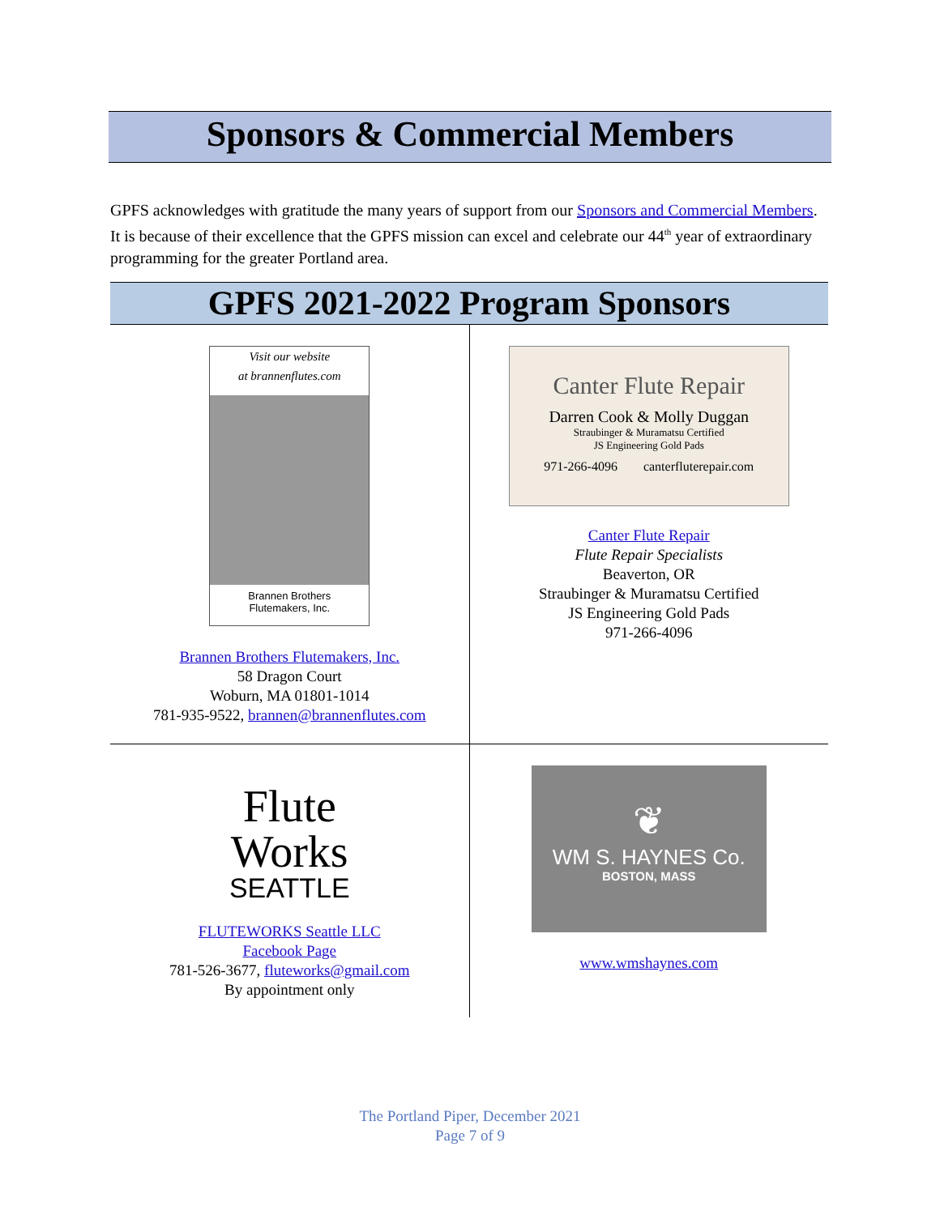Sponsors & Commercial Members
GPFS acknowledges with gratitude the many years of support from our Sponsors and Commercial Members. It is because of their excellence that the GPFS mission can excel and celebrate our 44<sup>th</sup> year of extraordinary programming for the greater Portland area.
GPFS 2021-2022 Program Sponsors
| Visit our website at brannenflutes.com Brannen Brothers Flutemakers, Inc. Brannen Brothers Flutemakers, Inc. 58 Dragon Court Woburn, MA 01801-1014 781-935-9522, brannen@brannenflutes.com | Canter Flute Repair Darren Cook & Molly Duggan Straubinger & Muramatsu Certified JS Engineering Gold Pads 971-266-4096 canterfluterepair.com Canter Flute Repair Flute Repair Specialists Beaverton, OR Straubinger & Muramatsu Certified JS Engineering Gold Pads 971-266-4096 |
| Flute Works SEATTLE FLUTEWORKS Seattle LLC Facebook Page 781-526-3677, fluteworks@gmail.com By appointment only | ❦ WM S. HAYNES Co. BOSTON, MASS www.wmshaynes.com |
The Portland Piper, December 2021
Page 7 of 9